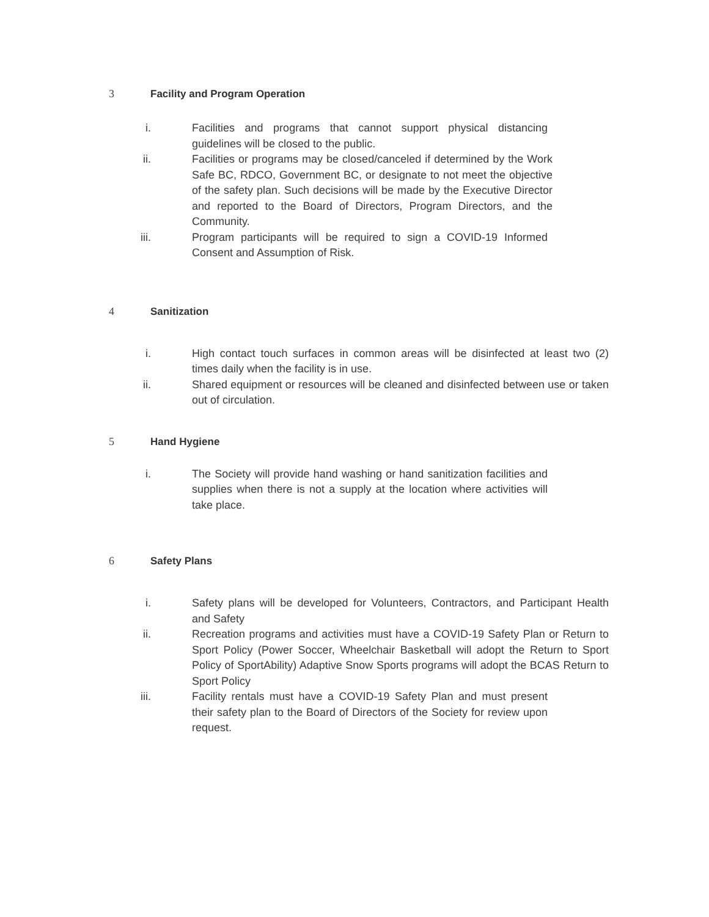3 Facility and Program Operation
i. Facilities and programs that cannot support physical distancing guidelines will be closed to the public.
ii. Facilities or programs may be closed/canceled if determined by the Work Safe BC, RDCO, Government BC, or designate to not meet the objective of the safety plan. Such decisions will be made by the Executive Director and reported to the Board of Directors, Program Directors, and the Community.
iii. Program participants will be required to sign a COVID-19 Informed Consent and Assumption of Risk.
4 Sanitization
i. High contact touch surfaces in common areas will be disinfected at least two (2) times daily when the facility is in use.
ii. Shared equipment or resources will be cleaned and disinfected between use or taken out of circulation.
5 Hand Hygiene
i. The Society will provide hand washing or hand sanitization facilities and supplies when there is not a supply at the location where activities will take place.
6 Safety Plans
i. Safety plans will be developed for Volunteers, Contractors, and Participant Health and Safety
ii. Recreation programs and activities must have a COVID-19 Safety Plan or Return to Sport Policy (Power Soccer, Wheelchair Basketball will adopt the Return to Sport Policy of SportAbility) Adaptive Snow Sports programs will adopt the BCAS Return to Sport Policy
iii. Facility rentals must have a COVID-19 Safety Plan and must present their safety plan to the Board of Directors of the Society for review upon request.